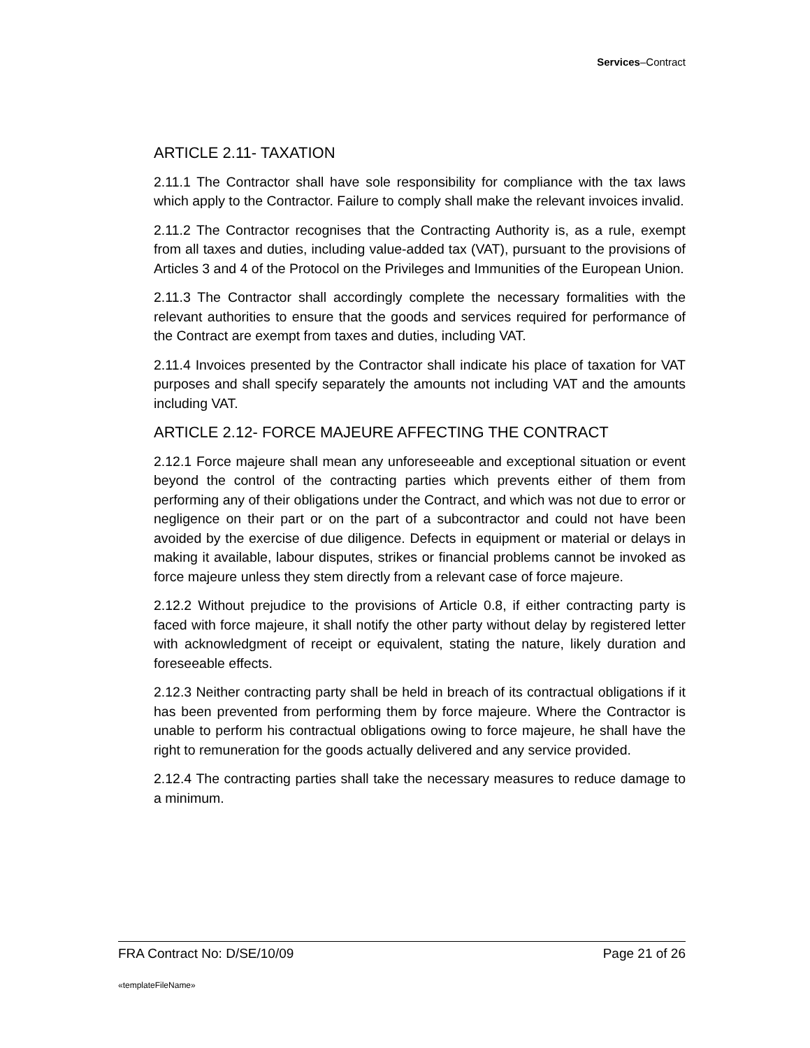Services–Contract
ARTICLE 2.11- TAXATION
2.11.1 The Contractor shall have sole responsibility for compliance with the tax laws which apply to the Contractor. Failure to comply shall make the relevant invoices invalid.
2.11.2 The Contractor recognises that the Contracting Authority is, as a rule, exempt from all taxes and duties, including value-added tax (VAT), pursuant to the provisions of Articles 3 and 4 of the Protocol on the Privileges and Immunities of the European Union.
2.11.3 The Contractor shall accordingly complete the necessary formalities with the relevant authorities to ensure that the goods and services required for performance of the Contract are exempt from taxes and duties, including VAT.
2.11.4 Invoices presented by the Contractor shall indicate his place of taxation for VAT purposes and shall specify separately the amounts not including VAT and the amounts including VAT.
ARTICLE 2.12- FORCE MAJEURE AFFECTING THE CONTRACT
2.12.1 Force majeure shall mean any unforeseeable and exceptional situation or event beyond the control of the contracting parties which prevents either of them from performing any of their obligations under the Contract, and which was not due to error or negligence on their part or on the part of a subcontractor and could not have been avoided by the exercise of due diligence. Defects in equipment or material or delays in making it available, labour disputes, strikes or financial problems cannot be invoked as force majeure unless they stem directly from a relevant case of force majeure.
2.12.2 Without prejudice to the provisions of Article 0.8, if either contracting party is faced with force majeure, it shall notify the other party without delay by registered letter with acknowledgment of receipt or equivalent, stating the nature, likely duration and foreseeable effects.
2.12.3 Neither contracting party shall be held in breach of its contractual obligations if it has been prevented from performing them by force majeure. Where the Contractor is unable to perform his contractual obligations owing to force majeure, he shall have the right to remuneration for the goods actually delivered and any service provided.
2.12.4 The contracting parties shall take the necessary measures to reduce damage to a minimum.
FRA Contract No: D/SE/10/09 Page 21 of 26
«templateFileName»